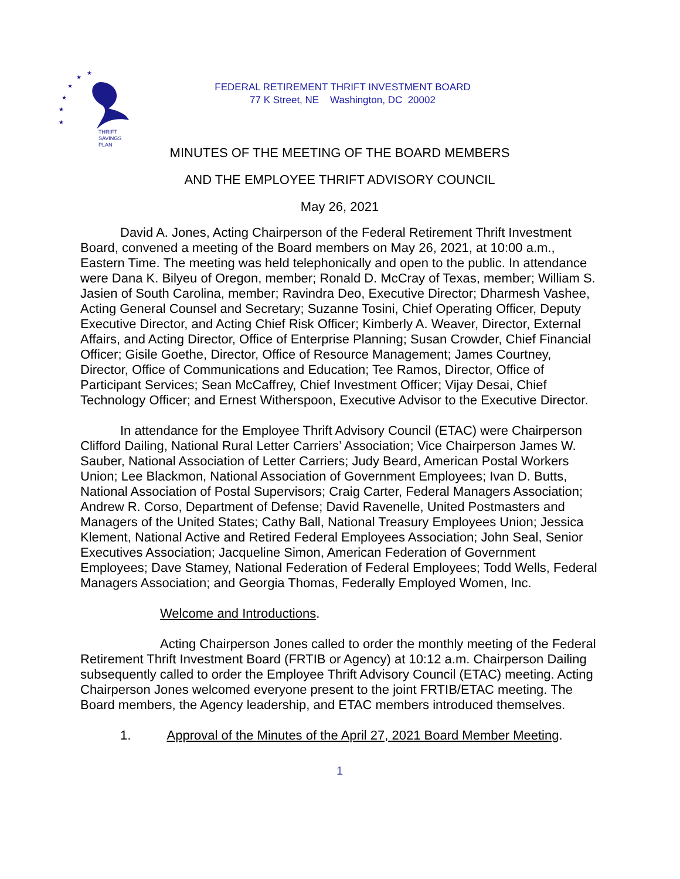★
★
★
★
★
★
THRIFT
SAVINGS
PLAN
FEDERAL RETIREMENT THRIFT INVESTMENT BOARD
77 K Street, NE Washington, DC 20002
MINUTES OF THE MEETING OF THE BOARD MEMBERS
AND THE EMPLOYEE THRIFT ADVISORY COUNCIL
May 26, 2021
David A. Jones, Acting Chairperson of the Federal Retirement Thrift Investment Board, convened a meeting of the Board members on May 26, 2021, at 10:00 a.m., Eastern Time. The meeting was held telephonically and open to the public. In attendance were Dana K. Bilyeu of Oregon, member; Ronald D. McCray of Texas, member; William S. Jasien of South Carolina, member; Ravindra Deo, Executive Director; Dharmesh Vashee, Acting General Counsel and Secretary; Suzanne Tosini, Chief Operating Officer, Deputy Executive Director, and Acting Chief Risk Officer; Kimberly A. Weaver, Director, External Affairs, and Acting Director, Office of Enterprise Planning; Susan Crowder, Chief Financial Officer; Gisile Goethe, Director, Office of Resource Management; James Courtney, Director, Office of Communications and Education; Tee Ramos, Director, Office of Participant Services; Sean McCaffrey, Chief Investment Officer; Vijay Desai, Chief Technology Officer; and Ernest Witherspoon, Executive Advisor to the Executive Director.
In attendance for the Employee Thrift Advisory Council (ETAC) were Chairperson Clifford Dailing, National Rural Letter Carriers’ Association; Vice Chairperson James W. Sauber, National Association of Letter Carriers; Judy Beard, American Postal Workers Union; Lee Blackmon, National Association of Government Employees; Ivan D. Butts, National Association of Postal Supervisors; Craig Carter, Federal Managers Association; Andrew R. Corso, Department of Defense; David Ravenelle, United Postmasters and Managers of the United States; Cathy Ball, National Treasury Employees Union; Jessica Klement, National Active and Retired Federal Employees Association; John Seal, Senior Executives Association; Jacqueline Simon, American Federation of Government Employees; Dave Stamey, National Federation of Federal Employees; Todd Wells, Federal Managers Association; and Georgia Thomas, Federally Employed Women, Inc.
Welcome and Introductions.
Acting Chairperson Jones called to order the monthly meeting of the Federal Retirement Thrift Investment Board (FRTIB or Agency) at 10:12 a.m. Chairperson Dailing subsequently called to order the Employee Thrift Advisory Council (ETAC) meeting. Acting Chairperson Jones welcomed everyone present to the joint FRTIB/ETAC meeting. The Board members, the Agency leadership, and ETAC members introduced themselves.
1. Approval of the Minutes of the April 27, 2021 Board Member Meeting.
1